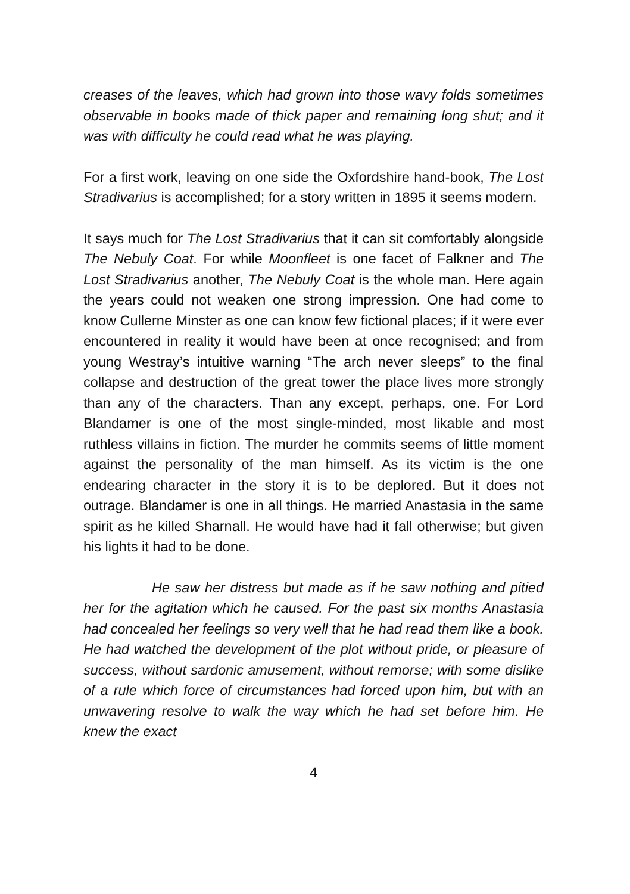creases of the leaves, which had grown into those wavy folds sometimes observable in books made of thick paper and remaining long shut; and it was with difficulty he could read what he was playing.
For a first work, leaving on one side the Oxfordshire hand-book, The Lost Stradivarius is accomplished; for a story written in 1895 it seems modern.
It says much for The Lost Stradivarius that it can sit comfortably alongside The Nebuly Coat. For while Moonfleet is one facet of Falkner and The Lost Stradivarius another, The Nebuly Coat is the whole man. Here again the years could not weaken one strong impression. One had come to know Cullerne Minster as one can know few fictional places; if it were ever encountered in reality it would have been at once recognised; and from young Westray’s intuitive warning “The arch never sleeps” to the final collapse and destruction of the great tower the place lives more strongly than any of the characters. Than any except, perhaps, one. For Lord Blandamer is one of the most single-minded, most likable and most ruthless villains in fiction. The murder he commits seems of little moment against the personality of the man himself. As its victim is the one endearing character in the story it is to be deplored. But it does not outrage. Blandamer is one in all things. He married Anastasia in the same spirit as he killed Sharnall. He would have had it fall otherwise; but given his lights it had to be done.
He saw her distress but made as if he saw nothing and pitied her for the agitation which he caused. For the past six months Anastasia had concealed her feelings so very well that he had read them like a book. He had watched the development of the plot without pride, or pleasure of success, without sardonic amusement, without remorse; with some dislike of a rule which force of circumstances had forced upon him, but with an unwavering resolve to walk the way which he had set before him. He knew the exact
4